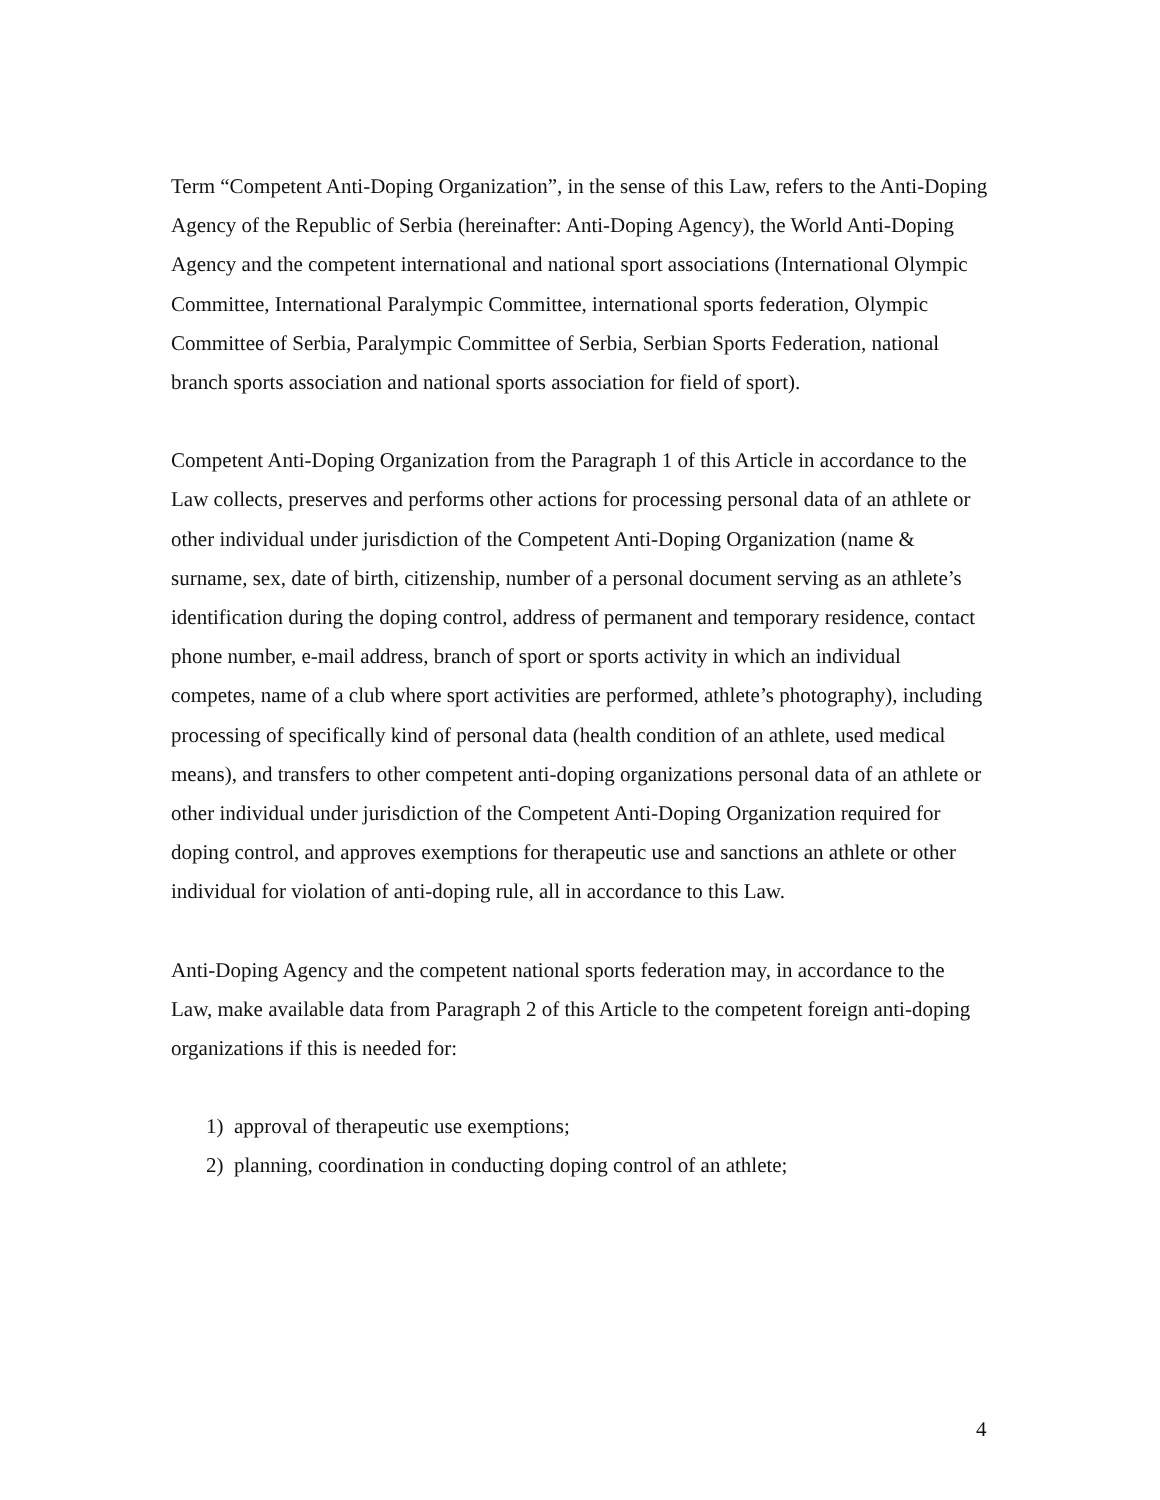Term “Competent Anti-Doping Organization”, in the sense of this Law, refers to the Anti-Doping Agency of the Republic of Serbia (hereinafter: Anti-Doping Agency), the World Anti-Doping Agency and the competent international and national sport associations (International Olympic Committee, International Paralympic Committee, international sports federation, Olympic Committee of Serbia, Paralympic Committee of Serbia, Serbian Sports Federation, national branch sports association and national sports association for field of sport).
Competent Anti-Doping Organization from the Paragraph 1 of this Article in accordance to the Law collects, preserves and performs other actions for processing personal data of an athlete or other individual under jurisdiction of the Competent Anti-Doping Organization (name & surname, sex, date of birth, citizenship, number of a personal document serving as an athlete’s identification during the doping control, address of permanent and temporary residence, contact phone number, e-mail address, branch of sport or sports activity in which an individual competes, name of a club where sport activities are performed, athlete’s photography), including processing of specifically kind of personal data (health condition of an athlete, used medical means), and transfers to other competent anti-doping organizations personal data of an athlete or other individual under jurisdiction of the Competent Anti-Doping Organization required for doping control, and approves exemptions for therapeutic use and sanctions an athlete or other individual for violation of anti-doping rule, all in accordance to this Law.
Anti-Doping Agency and the competent national sports federation may, in accordance to the Law, make available data from Paragraph 2 of this Article to the competent foreign anti-doping organizations if this is needed for:
1) approval of therapeutic use exemptions;
2) planning, coordination in conducting doping control of an athlete;
4